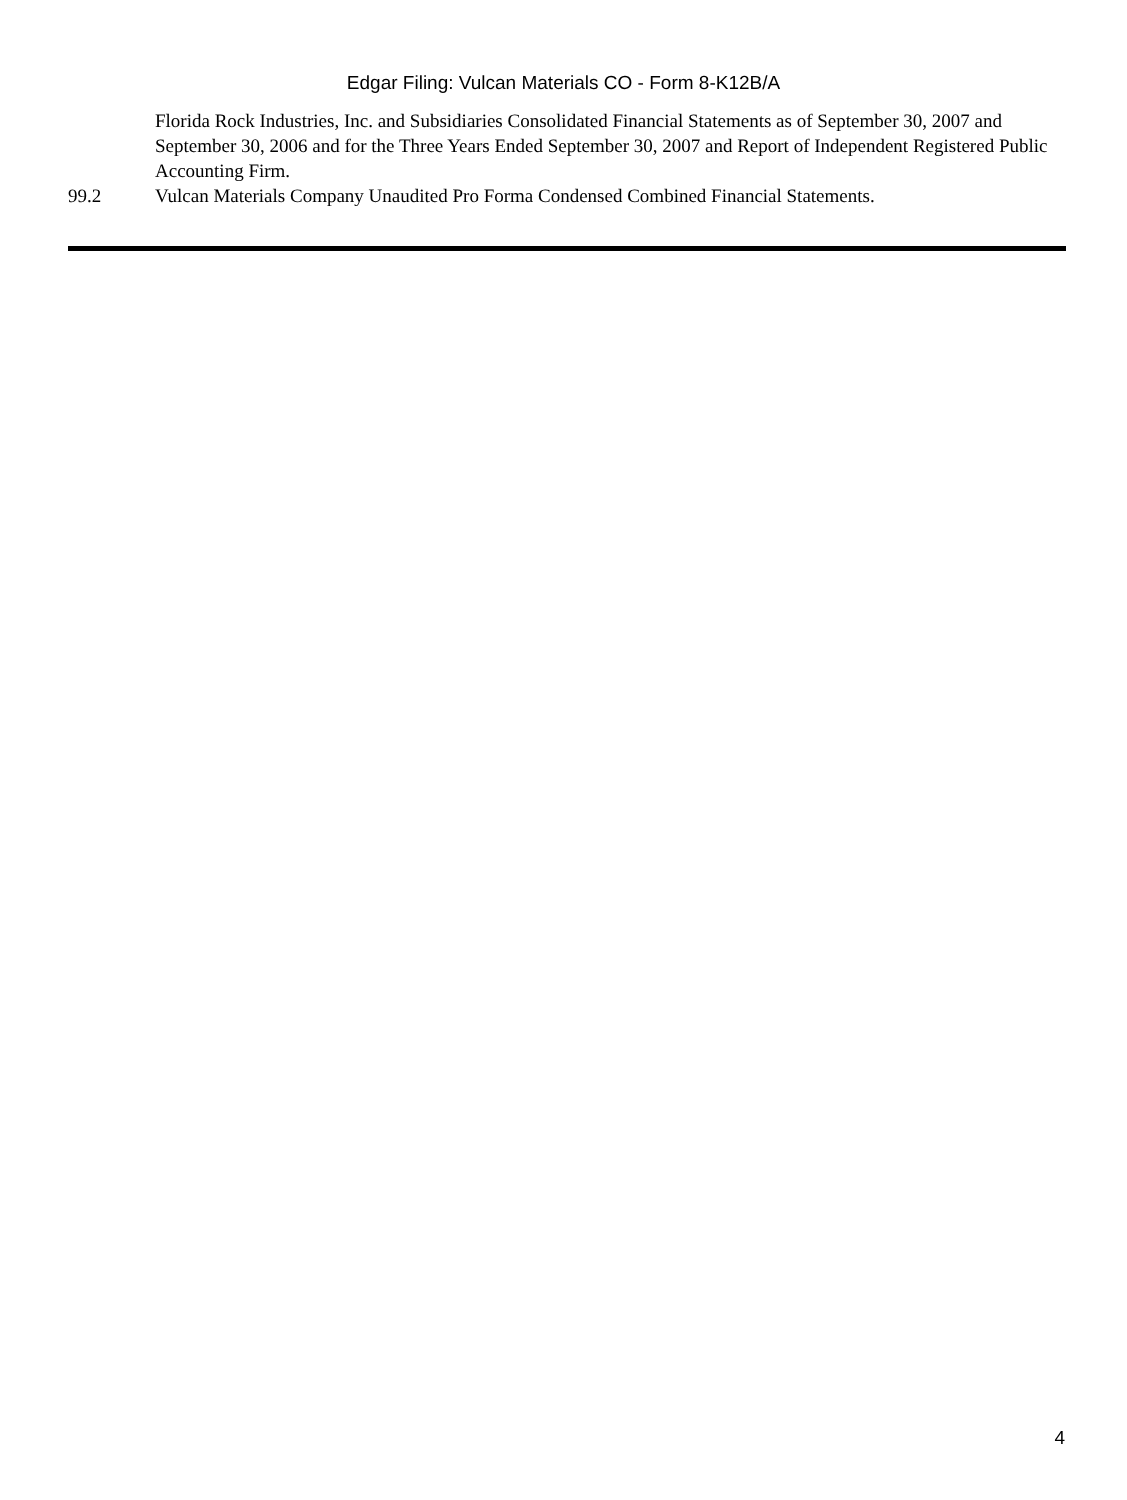Edgar Filing: Vulcan Materials CO - Form 8-K12B/A
Florida Rock Industries, Inc. and Subsidiaries Consolidated Financial Statements as of September 30, 2007 and September 30, 2006 and for the Three Years Ended September 30, 2007 and Report of Independent Registered Public Accounting Firm.
99.2 Vulcan Materials Company Unaudited Pro Forma Condensed Combined Financial Statements.
4